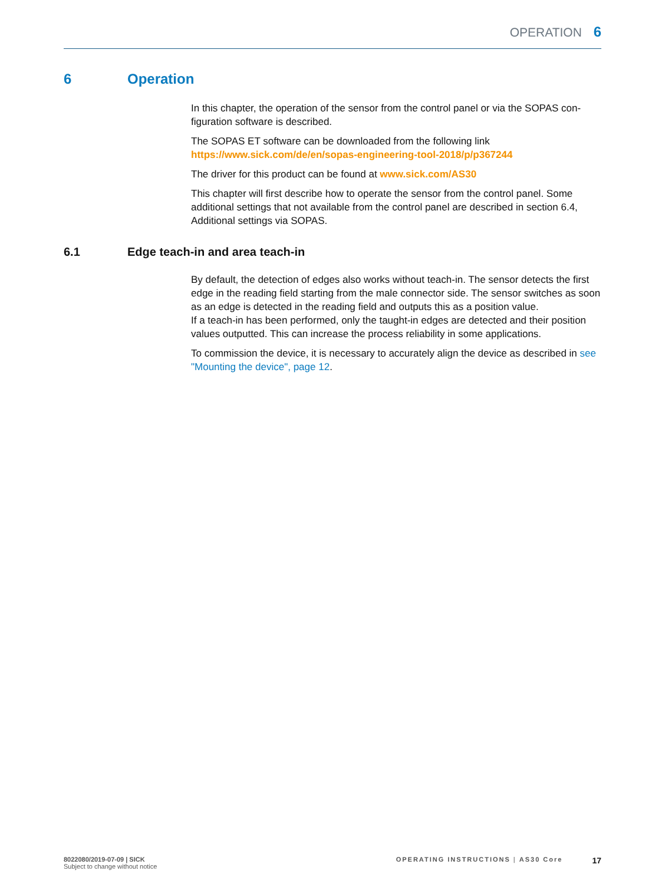OPERATION 6
6 Operation
In this chapter, the operation of the sensor from the control panel or via the SOPAS con­figuration software is described.
The SOPAS ET software can be downloaded from the following link https://www.sick.com/de/en/sopas-engineering-tool-2018/p/p367244
The driver for this product can be found at www.sick.com/AS30
This chapter will first describe how to operate the sensor from the control panel. Some additional settings that not available from the control panel are described in section 6.4, Additional settings via SOPAS.
6.1 Edge teach-in and area teach-in
By default, the detection of edges also works without teach-in. The sensor detects the first edge in the reading field starting from the male connector side. The sensor switches as soon as an edge is detected in the reading field and outputs this as a posi­tion value.
If a teach-in has been performed, only the taught-in edges are detected and their posi­tion values outputted. This can increase the process reliability in some applications.
To commission the device, it is necessary to accurately align the device as described in see "Mounting the device", page 12.
8022080/2019-07-09 | SICK
Subject to change without notice
OPERATING INSTRUCTIONS | AS30 Core 17